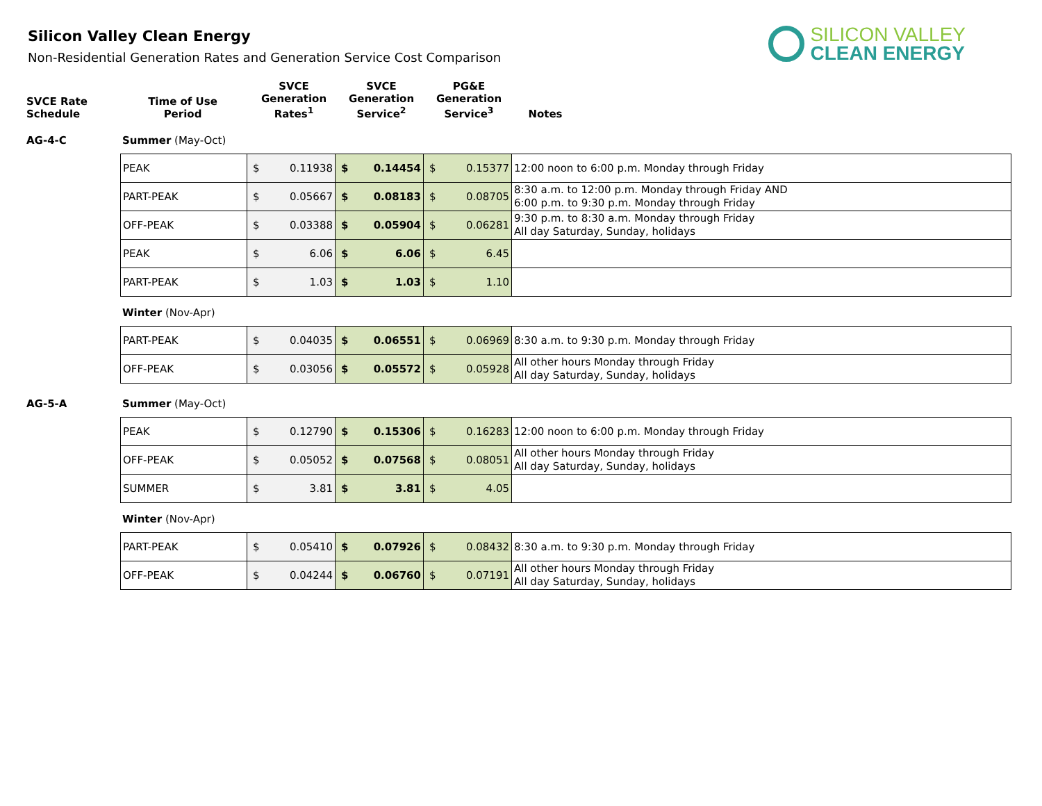Silicon Valley Clean Energy
Non-Residential Generation Rates and Generation Service Cost Comparison
SILICON VALLEY
CLEAN ENERGY
| SVCE Rate Schedule | Time of Use Period | SVCE Generation Rates<sup>1</sup> | SVCE Generation Service<sup>2</sup> | PG&E Generation Service<sup>3</sup> | Notes |
| --- | --- | --- | --- | --- | --- |
AG-4-C Summer (May-Oct)
| PEAK | $ 0.11938 | $ 0.14454 | $ 0.15377 | 12:00 noon to 6:00 p.m. Monday through Friday |
| PART-PEAK | $ 0.05667 | $ 0.08183 | $ 0.08705 | 8:30 a.m. to 12:00 p.m. Monday through Friday AND 6:00 p.m. to 9:30 p.m. Monday through Friday |
| OFF-PEAK | $ 0.03388 | $ 0.05904 | $ 0.06281 | 9:30 p.m. to 8:30 a.m. Monday through Friday All day Saturday, Sunday, holidays |
| PEAK | $ 6.06 | $ 6.06 | $ 6.45 | |
| PART-PEAK | $ 1.03 | $ 1.03 | $ 1.10 | |
Winter (Nov-Apr)
| PART-PEAK | $ 0.04035 | $ 0.06551 | $ 0.06969 | 8:30 a.m. to 9:30 p.m. Monday through Friday |
| OFF-PEAK | $ 0.03056 | $ 0.05572 | $ 0.05928 | All other hours Monday through Friday All day Saturday, Sunday, holidays |
AG-5-A Summer (May-Oct)
| PEAK | $ 0.12790 | $ 0.15306 | $ 0.16283 | 12:00 noon to 6:00 p.m. Monday through Friday |
| OFF-PEAK | $ 0.05052 | $ 0.07568 | $ 0.08051 | All other hours Monday through Friday All day Saturday, Sunday, holidays |
| SUMMER | $ 3.81 | $ 3.81 | $ 4.05 | |
Winter (Nov-Apr)
| PART-PEAK | $ 0.05410 | $ 0.07926 | $ 0.08432 | 8:30 a.m. to 9:30 p.m. Monday through Friday |
| OFF-PEAK | $ 0.04244 | $ 0.06760 | $ 0.07191 | All other hours Monday through Friday All day Saturday, Sunday, holidays |